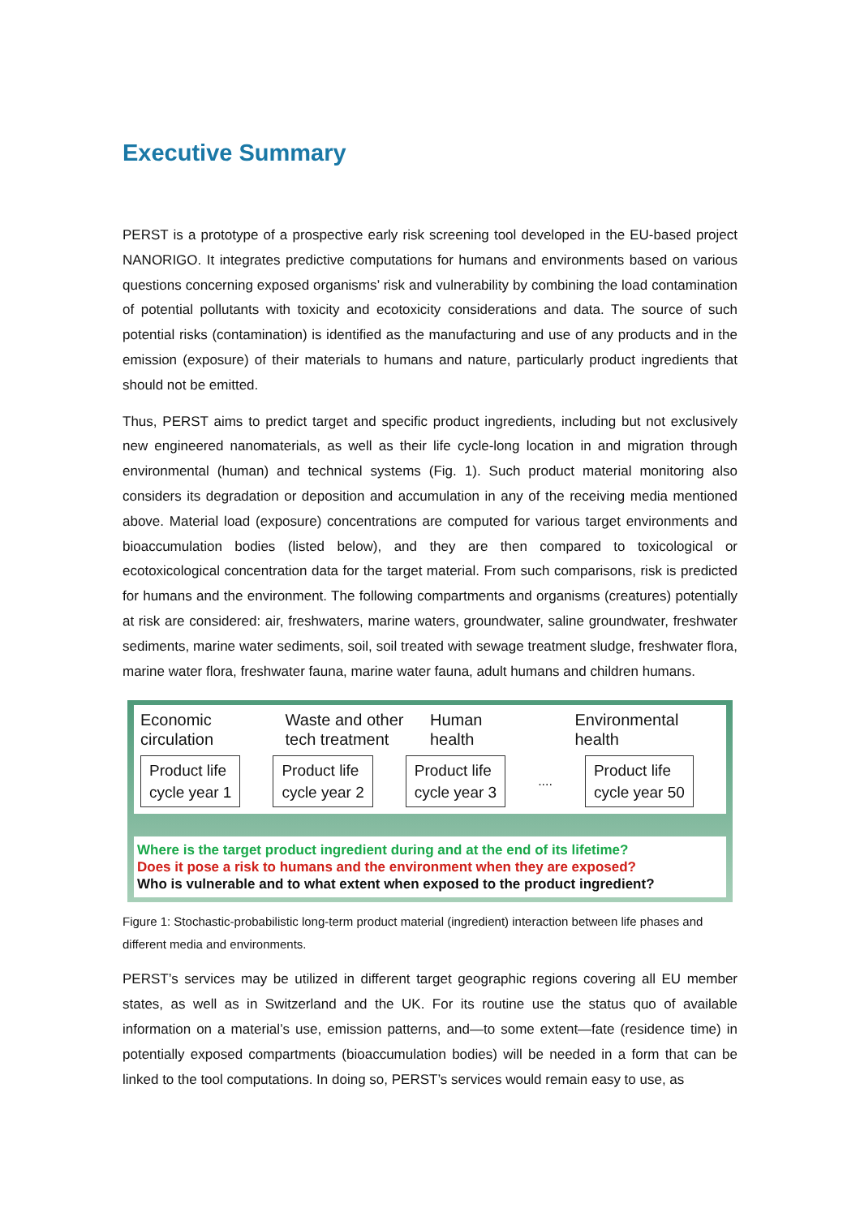Executive Summary
PERST is a prototype of a prospective early risk screening tool developed in the EU-based project NANORIGO. It integrates predictive computations for humans and environments based on various questions concerning exposed organisms’ risk and vulnerability by combining the load contamination of potential pollutants with toxicity and ecotoxicity considerations and data. The source of such potential risks (contamination) is identified as the manufacturing and use of any products and in the emission (exposure) of their materials to humans and nature, particularly product ingredients that should not be emitted.
Thus, PERST aims to predict target and specific product ingredients, including but not exclusively new engineered nanomaterials, as well as their life cycle-long location in and migration through environmental (human) and technical systems (Fig. 1). Such product material monitoring also considers its degradation or deposition and accumulation in any of the receiving media mentioned above. Material load (exposure) concentrations are computed for various target environments and bioaccumulation bodies (listed below), and they are then compared to toxicological or ecotoxicological concentration data for the target material. From such comparisons, risk is predicted for humans and the environment. The following compartments and organisms (creatures) potentially at risk are considered: air, freshwaters, marine waters, groundwater, saline groundwater, freshwater sediments, marine water sediments, soil, soil treated with sewage treatment sludge, freshwater flora, marine water flora, freshwater fauna, marine water fauna, adult humans and children humans.
Economic
circulation
Waste and other
tech treatment
Human
health
Environmental
health
Product life
cycle year 1
Product life
cycle year 2
Product life
cycle year 3
....
Product life
cycle year 50
Where is the target product ingredient during and at the end of its lifetime?
Does it pose a risk to humans and the environment when they are exposed?
Who is vulnerable and to what extent when exposed to the product ingredient?
Figure 1: Stochastic-probabilistic long-term product material (ingredient) interaction between life phases and different media and environments.
PERST’s services may be utilized in different target geographic regions covering all EU member states, as well as in Switzerland and the UK. For its routine use the status quo of available information on a material’s use, emission patterns, and—to some extent—fate (residence time) in potentially exposed compartments (bioaccumulation bodies) will be needed in a form that can be linked to the tool computations. In doing so, PERST’s services would remain easy to use, as